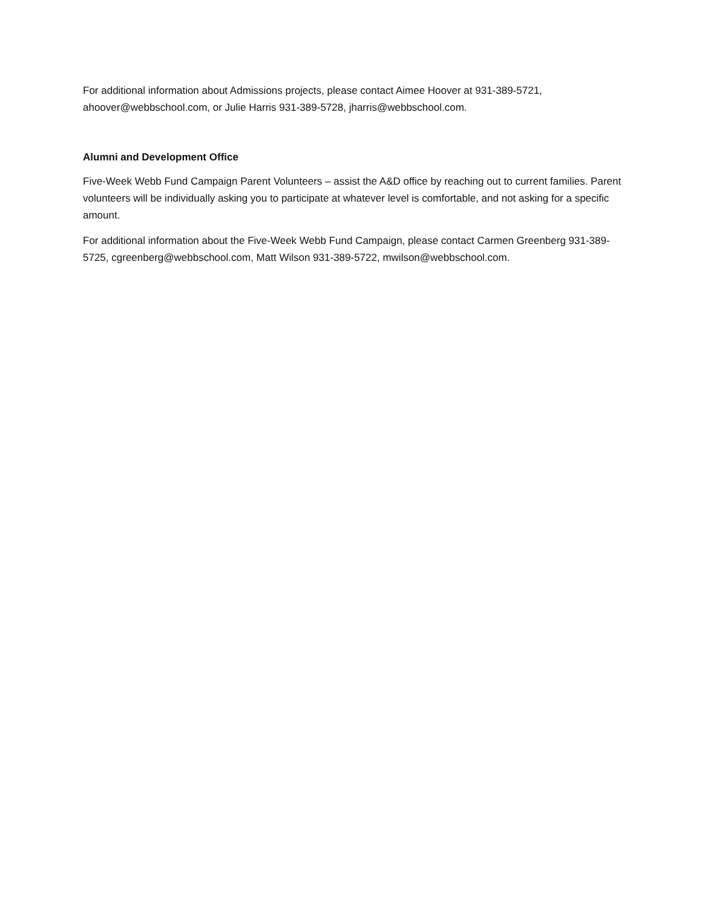For additional information about Admissions projects, please contact Aimee Hoover at 931-389-5721, ahoover@webbschool.com, or Julie Harris 931-389-5728, jharris@webbschool.com.
Alumni and Development Office
Five-Week Webb Fund Campaign Parent Volunteers – assist the A&D office by reaching out to current families. Parent volunteers will be individually asking you to participate at whatever level is comfortable, and not asking for a specific amount.
For additional information about the Five-Week Webb Fund Campaign, please contact Carmen Greenberg 931-389-5725, cgreenberg@webbschool.com, Matt Wilson 931-389-5722, mwilson@webbschool.com.